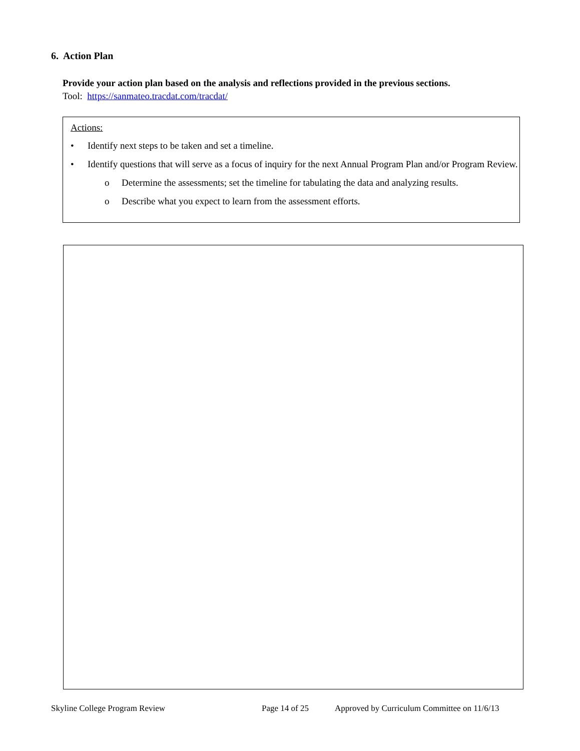6. Action Plan
Provide your action plan based on the analysis and reflections provided in the previous sections.
Tool: https://sanmateo.tracdat.com/tracdat/
Actions:
• Identify next steps to be taken and set a timeline.
• Identify questions that will serve as a focus of inquiry for the next Annual Program Plan and/or Program Review.
o Determine the assessments; set the timeline for tabulating the data and analyzing results.
o Describe what you expect to learn from the assessment efforts.
Skyline College Program Review Page 14 of 25 Approved by Curriculum Committee on 11/6/13